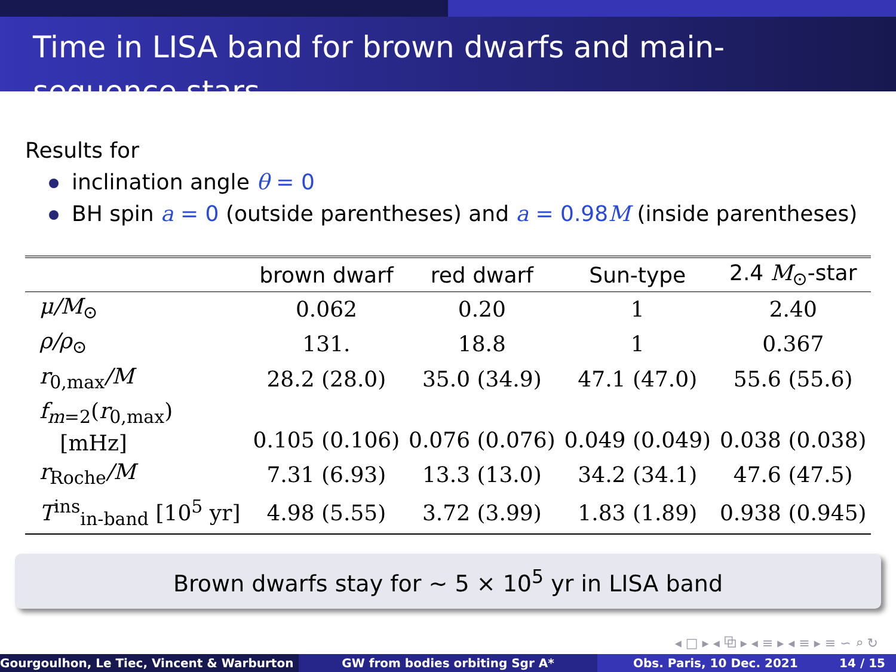Time in LISA band for brown dwarfs and main-sequence stars
Results for
inclination angle θ = 0
BH spin a = 0 (outside parentheses) and a = 0.98M (inside parentheses)
| | brown dwarf | red dwarf | Sun-type | 2.4 M<sub>⊙</sub>-star |
| --- | --- | --- | --- | --- |
| μ/M<sub>⊙</sub> | 0.062 | 0.20 | 1 | 2.40 |
| ρ/ρ<sub>⊙</sub> | 131. | 18.8 | 1 | 0.367 |
| r<sub>0,max</sub> /M | 28.2 (28.0) | 35.0 (34.9) | 47.1 (47.0) | 55.6 (55.6) |
| f<sub>m=2</sub>( r<sub>0,max</sub>) [mHz] | 0.105 (0.106) | 0.076 (0.076) | 0.049 (0.049) | 0.038 (0.038) |
| r<sub>Roche</sub> /M | 7.31 (6.93) | 13.3 (13.0) | 34.2 (34.1) | 47.6 (47.5) |
| T<sup>ins</sup><sub>in-band</sub> [10<sup>5</sup> yr] | 4.98 (5.55) | 3.72 (3.99) | 1.83 (1.89) | 0.938 (0.945) |
Brown dwarfs stay for ∼ 5 × 10<sup>5</sup> yr in LISA band
◂ □ ▸ ◂ ⧉ ▸ ◂ ≡ ▸ ◂ ≡ ▸ ≡ ∽ ⌕ ↻
Gourgoulhon, Le Tiec, Vincent & Warburton GW from bodies orbiting Sgr A* Obs. Paris, 10 Dec. 2021 14 / 15